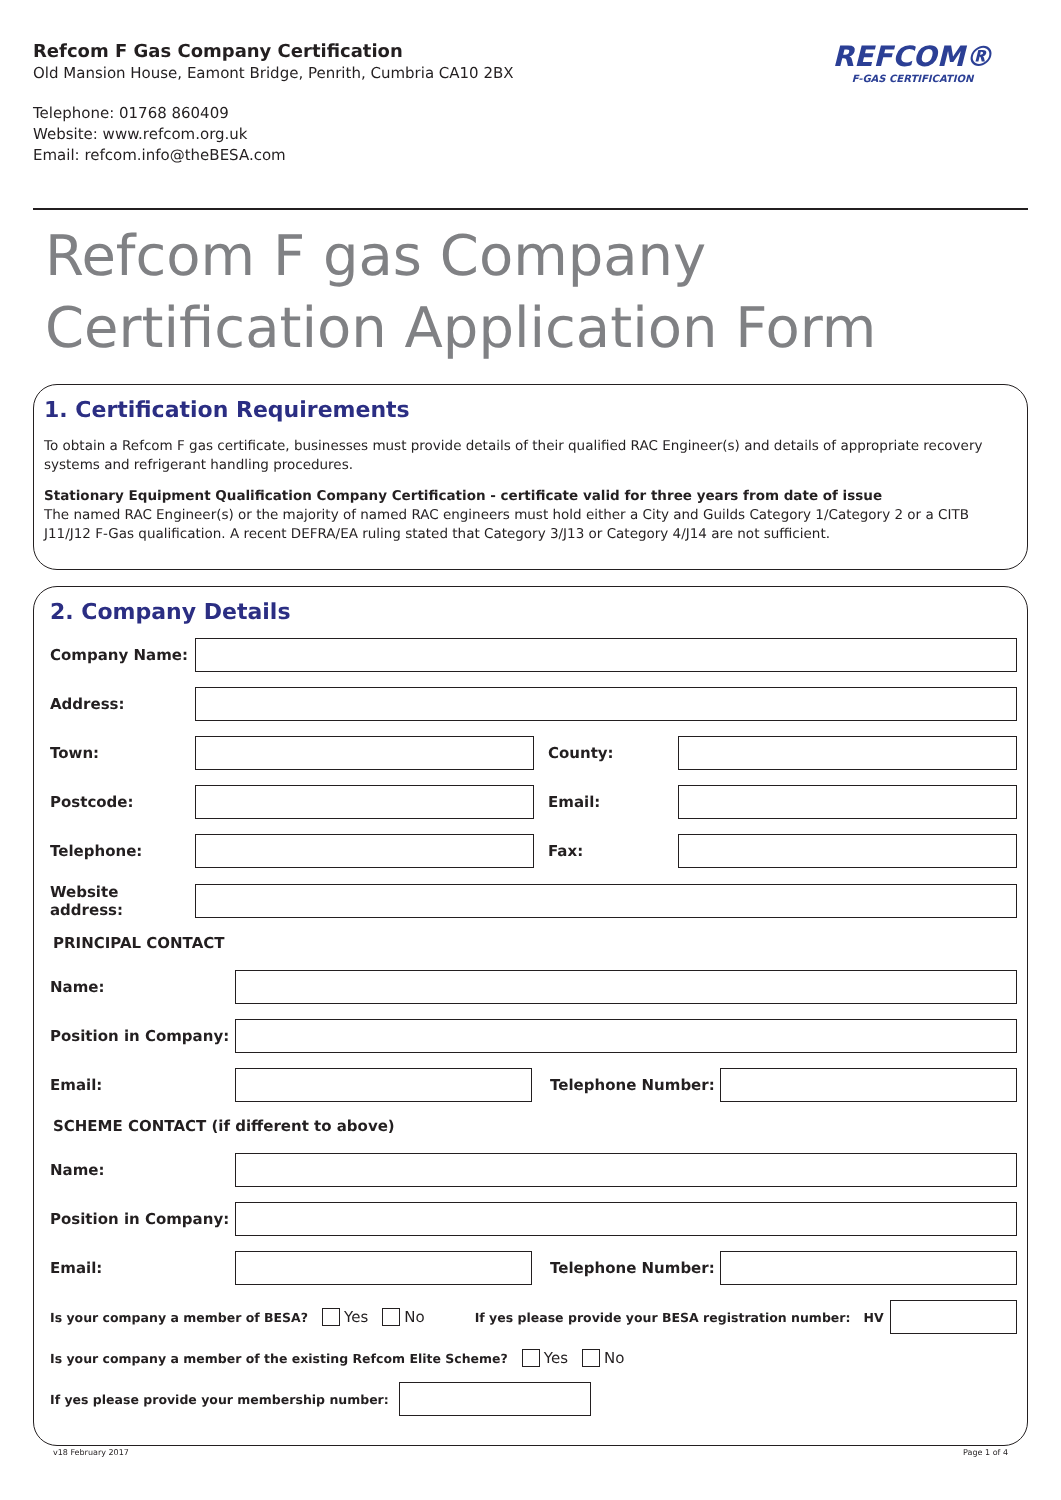Refcom F Gas Company Certification
Old Mansion House, Eamont Bridge, Penrith, Cumbria CA10 2BX
Telephone: 01768 860409
Website: www.refcom.org.uk
Email: refcom.info@theBESA.com
REFCOM®
F-GAS CERTIFICATION
Refcom F gas Company Certification Application Form
1. Certification Requirements
To obtain a Refcom F gas certificate, businesses must provide details of their qualified RAC Engineer(s) and details of appropriate recovery systems and refrigerant handling procedures.
Stationary Equipment Qualification Company Certification - certificate valid for three years from date of issue
The named RAC Engineer(s) or the majority of named RAC engineers must hold either a City and Guilds Category 1/Category 2 or a CITB J11/J12 F-Gas qualification. A recent DEFRA/EA ruling stated that Category 3/J13 or Category 4/J14 are not sufficient.
2. Company Details
Company Name:
Address:
Town: County:
Postcode: Email:
Telephone: Fax:
Website address:
PRINCIPAL CONTACT
Name:
Position in Company:
Email: Telephone Number:
SCHEME CONTACT (if different to above)
Name:
Position in Company:
Email: Telephone Number:
Is your company a member of BESA? Yes No If yes please provide your BESA registration number: HV
Is your company a member of the existing Refcom Elite Scheme? Yes No
If yes please provide your membership number:
v18 February 2017 Page 1 of 4